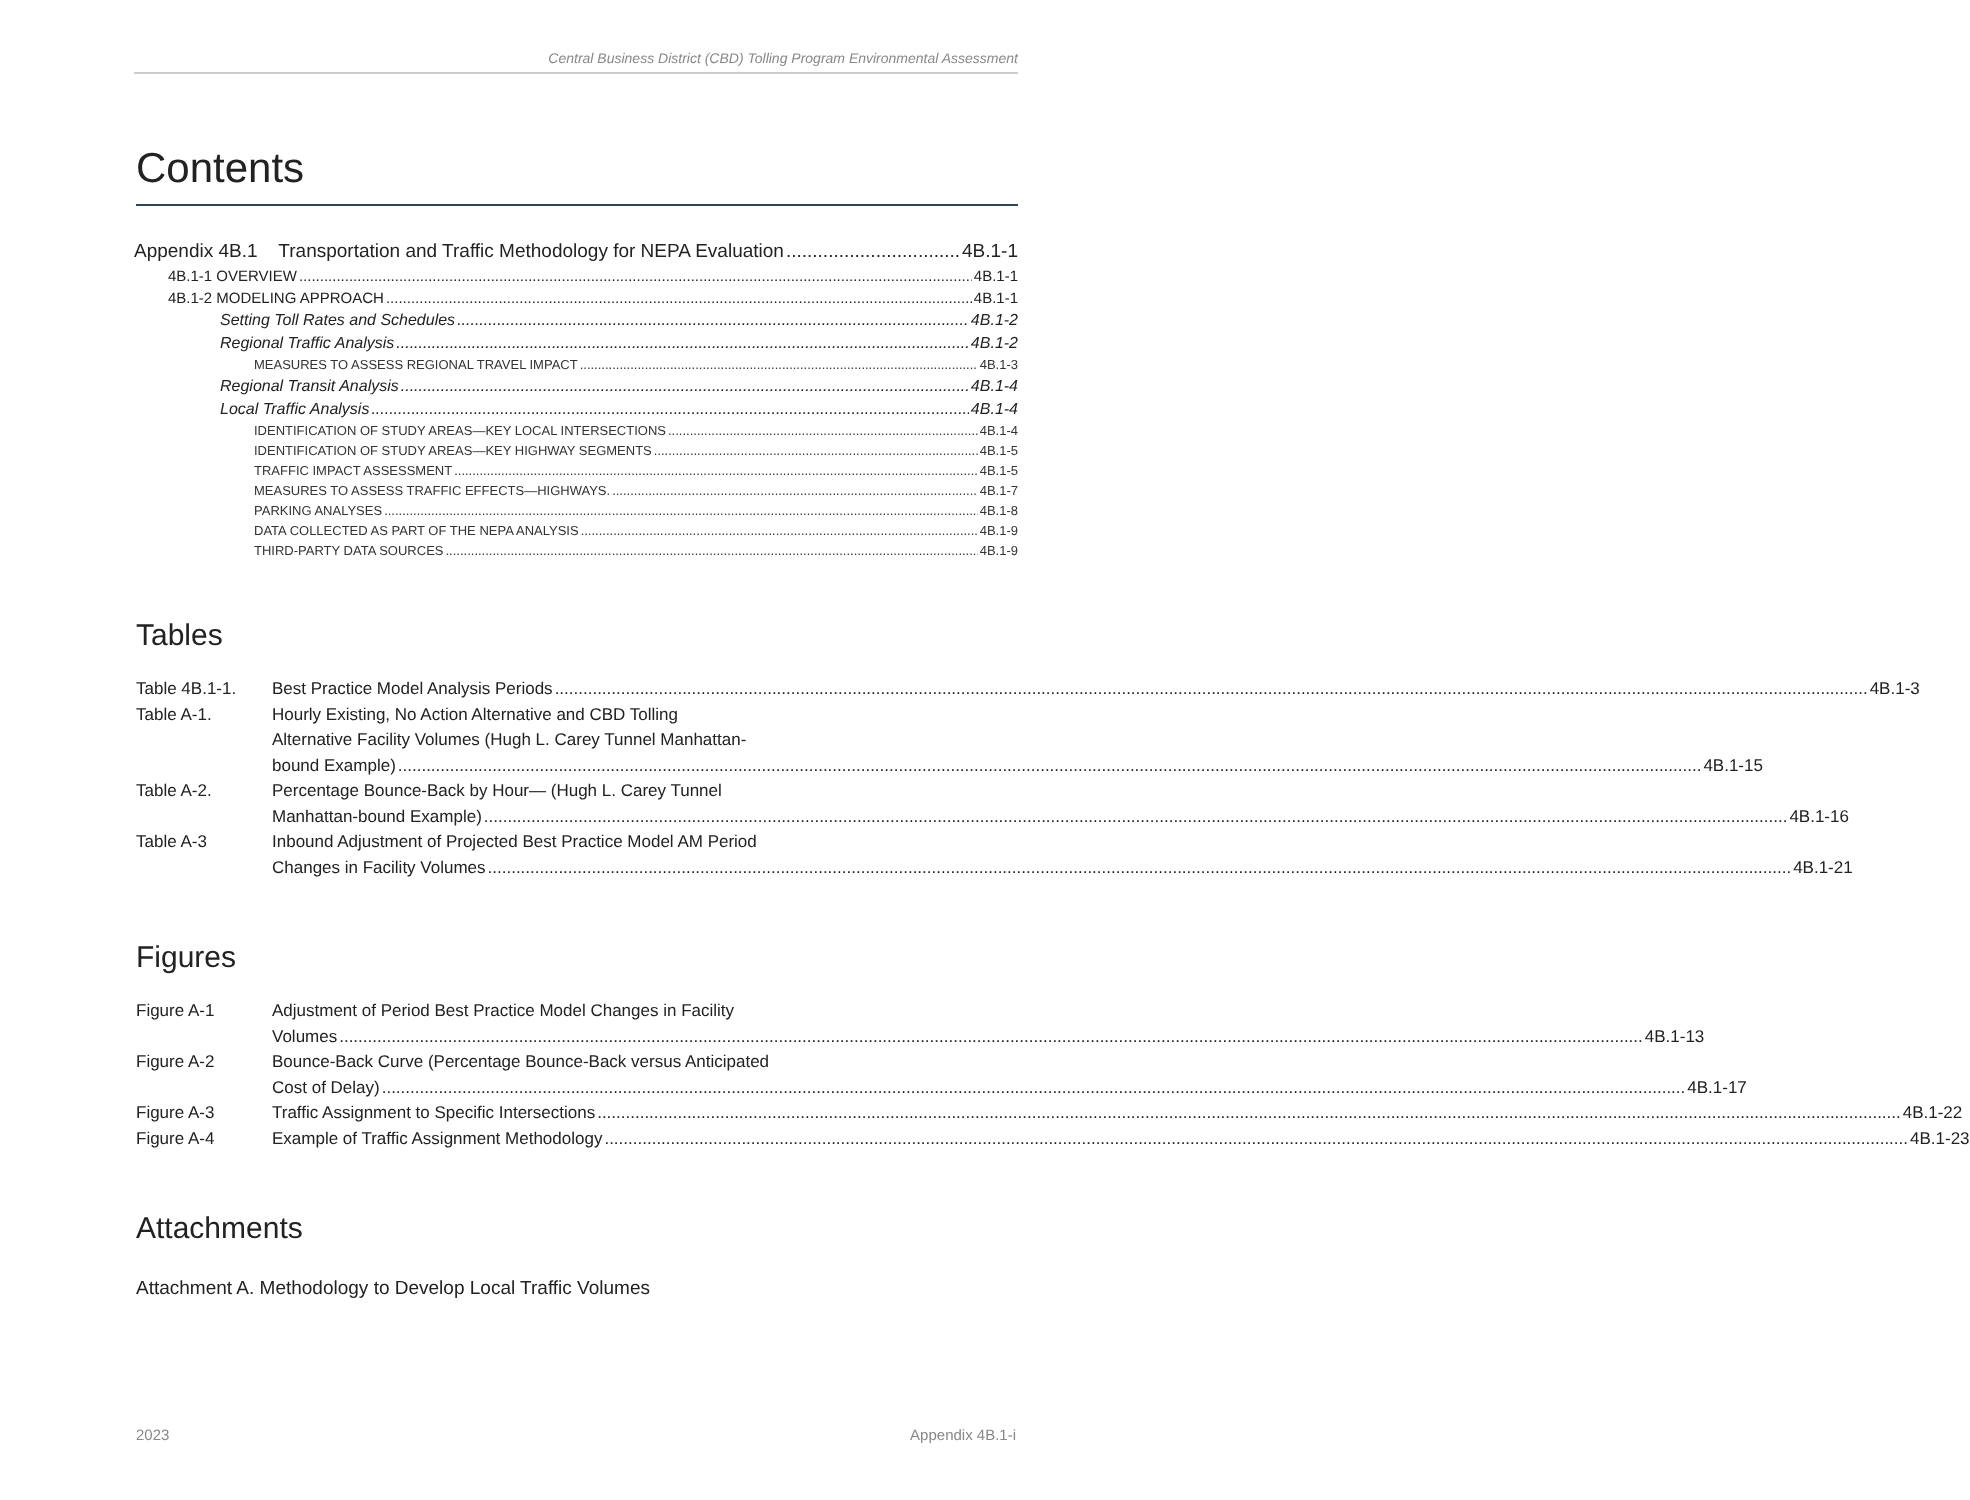Central Business District (CBD) Tolling Program Environmental Assessment
Contents
Appendix 4B.1 Transportation and Traffic Methodology for NEPA Evaluation 4B.1-1
4B.1-1 OVERVIEW 4B.1-1
4B.1-2 MODELING APPROACH 4B.1-1
Setting Toll Rates and Schedules 4B.1-2
Regional Traffic Analysis 4B.1-2
MEASURES TO ASSESS REGIONAL TRAVEL IMPACT 4B.1-3
Regional Transit Analysis 4B.1-4
Local Traffic Analysis 4B.1-4
IDENTIFICATION OF STUDY AREAS—KEY LOCAL INTERSECTIONS 4B.1-4
IDENTIFICATION OF STUDY AREAS—KEY HIGHWAY SEGMENTS 4B.1-5
TRAFFIC IMPACT ASSESSMENT 4B.1-5
MEASURES TO ASSESS TRAFFIC EFFECTS—HIGHWAYS. 4B.1-7
PARKING ANALYSES 4B.1-8
DATA COLLECTED AS PART OF THE NEPA ANALYSIS 4B.1-9
THIRD-PARTY DATA SOURCES 4B.1-9
Tables
Table 4B.1-1. Best Practice Model Analysis Periods 4B.1-3
Table A-1. Hourly Existing, No Action Alternative and CBD Tolling
Alternative Facility Volumes (Hugh L. Carey Tunnel Manhattan-
bound Example) 4B.1-15
Table A-2. Percentage Bounce-Back by Hour— (Hugh L. Carey Tunnel
Manhattan-bound Example) 4B.1-16
Table A-3 Inbound Adjustment of Projected Best Practice Model AM Period
Changes in Facility Volumes 4B.1-21
Figures
Figure A-1 Adjustment of Period Best Practice Model Changes in Facility
Volumes 4B.1-13
Figure A-2 Bounce-Back Curve (Percentage Bounce-Back versus Anticipated
Cost of Delay) 4B.1-17
Figure A-3 Traffic Assignment to Specific Intersections 4B.1-22
Figure A-4 Example of Traffic Assignment Methodology 4B.1-23
Attachments
Attachment A. Methodology to Develop Local Traffic Volumes
2023 Appendix 4B.1-i